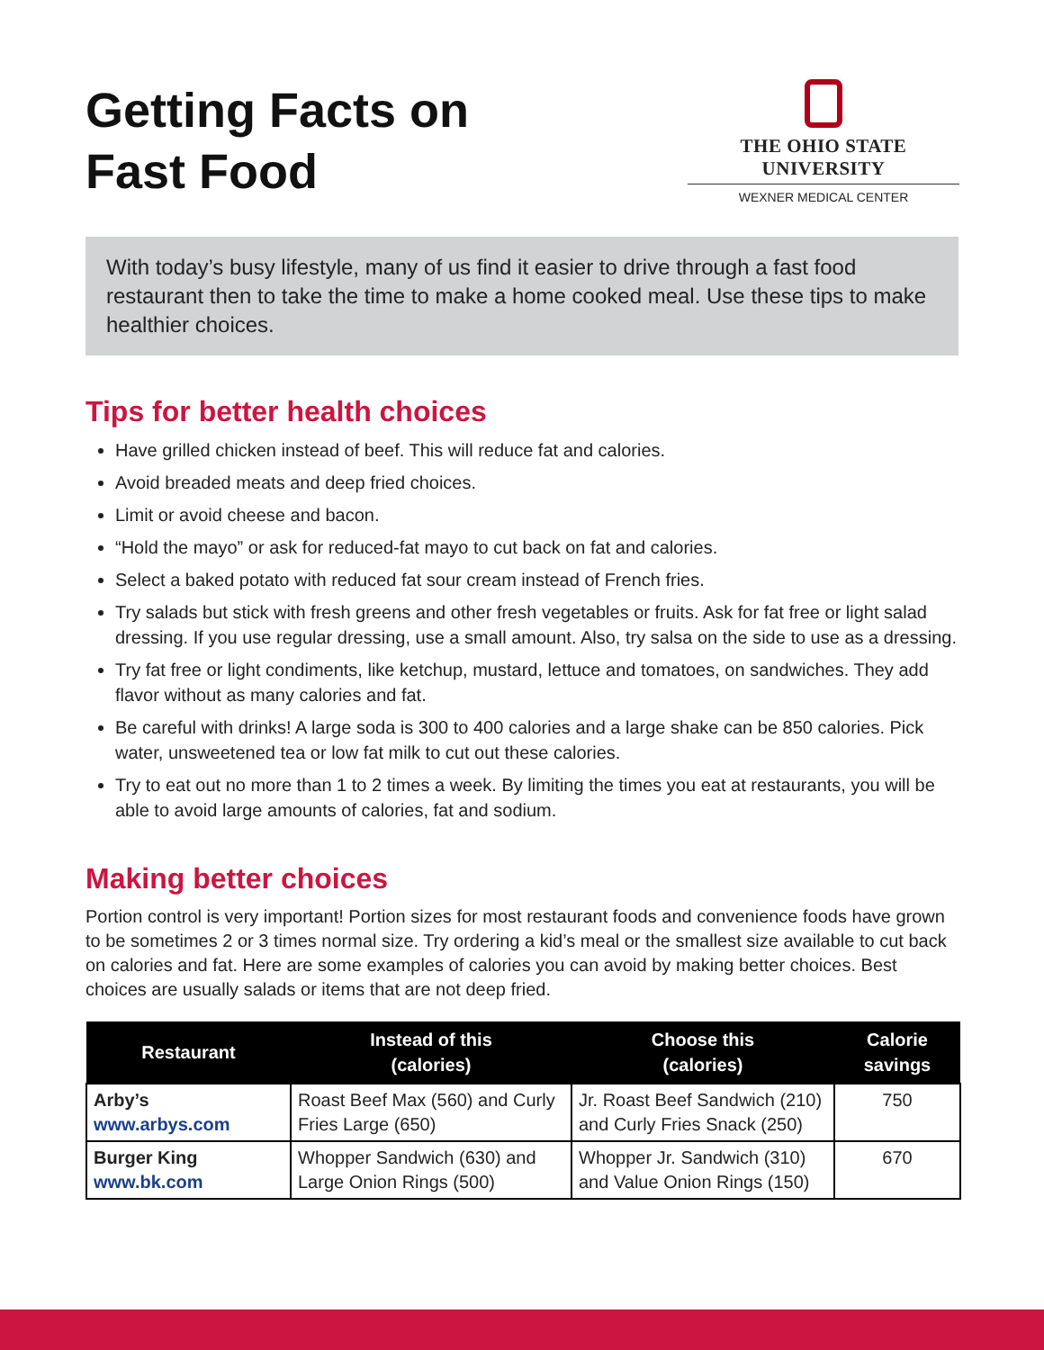Getting Facts on
Fast Food
THE OHIO STATE UNIVERSITY
WEXNER MEDICAL CENTER
With today’s busy lifestyle, many of us find it easier to drive through a fast food restaurant then to take the time to make a home cooked meal. Use these tips to make healthier choices.
Tips for better health choices
Have grilled chicken instead of beef. This will reduce fat and calories.
Avoid breaded meats and deep fried choices.
Limit or avoid cheese and bacon.
“Hold the mayo” or ask for reduced-fat mayo to cut back on fat and calories.
Select a baked potato with reduced fat sour cream instead of French fries.
Try salads but stick with fresh greens and other fresh vegetables or fruits. Ask for fat free or light salad dressing. If you use regular dressing, use a small amount. Also, try salsa on the side to use as a dressing.
Try fat free or light condiments, like ketchup, mustard, lettuce and tomatoes, on sandwiches. They add flavor without as many calories and fat.
Be careful with drinks! A large soda is 300 to 400 calories and a large shake can be 850 calories. Pick water, unsweetened tea or low fat milk to cut out these calories.
Try to eat out no more than 1 to 2 times a week. By limiting the times you eat at restaurants, you will be able to avoid large amounts of calories, fat and sodium.
Making better choices
Portion control is very important! Portion sizes for most restaurant foods and convenience foods have grown to be sometimes 2 or 3 times normal size. Try ordering a kid’s meal or the smallest size available to cut back on calories and fat. Here are some examples of calories you can avoid by making better choices. Best choices are usually salads or items that are not deep fried.
| Restaurant | Instead of this (calories) | Choose this (calories) | Calorie savings |
| --- | --- | --- | --- |
| Arby’s www.arbys.com | Roast Beef Max (560) and Curly Fries Large (650) | Jr. Roast Beef Sandwich (210) and Curly Fries Snack (250) | 750 |
| Burger King www.bk.com | Whopper Sandwich (630) and Large Onion Rings (500) | Whopper Jr. Sandwich (310) and Value Onion Rings (150) | 670 |